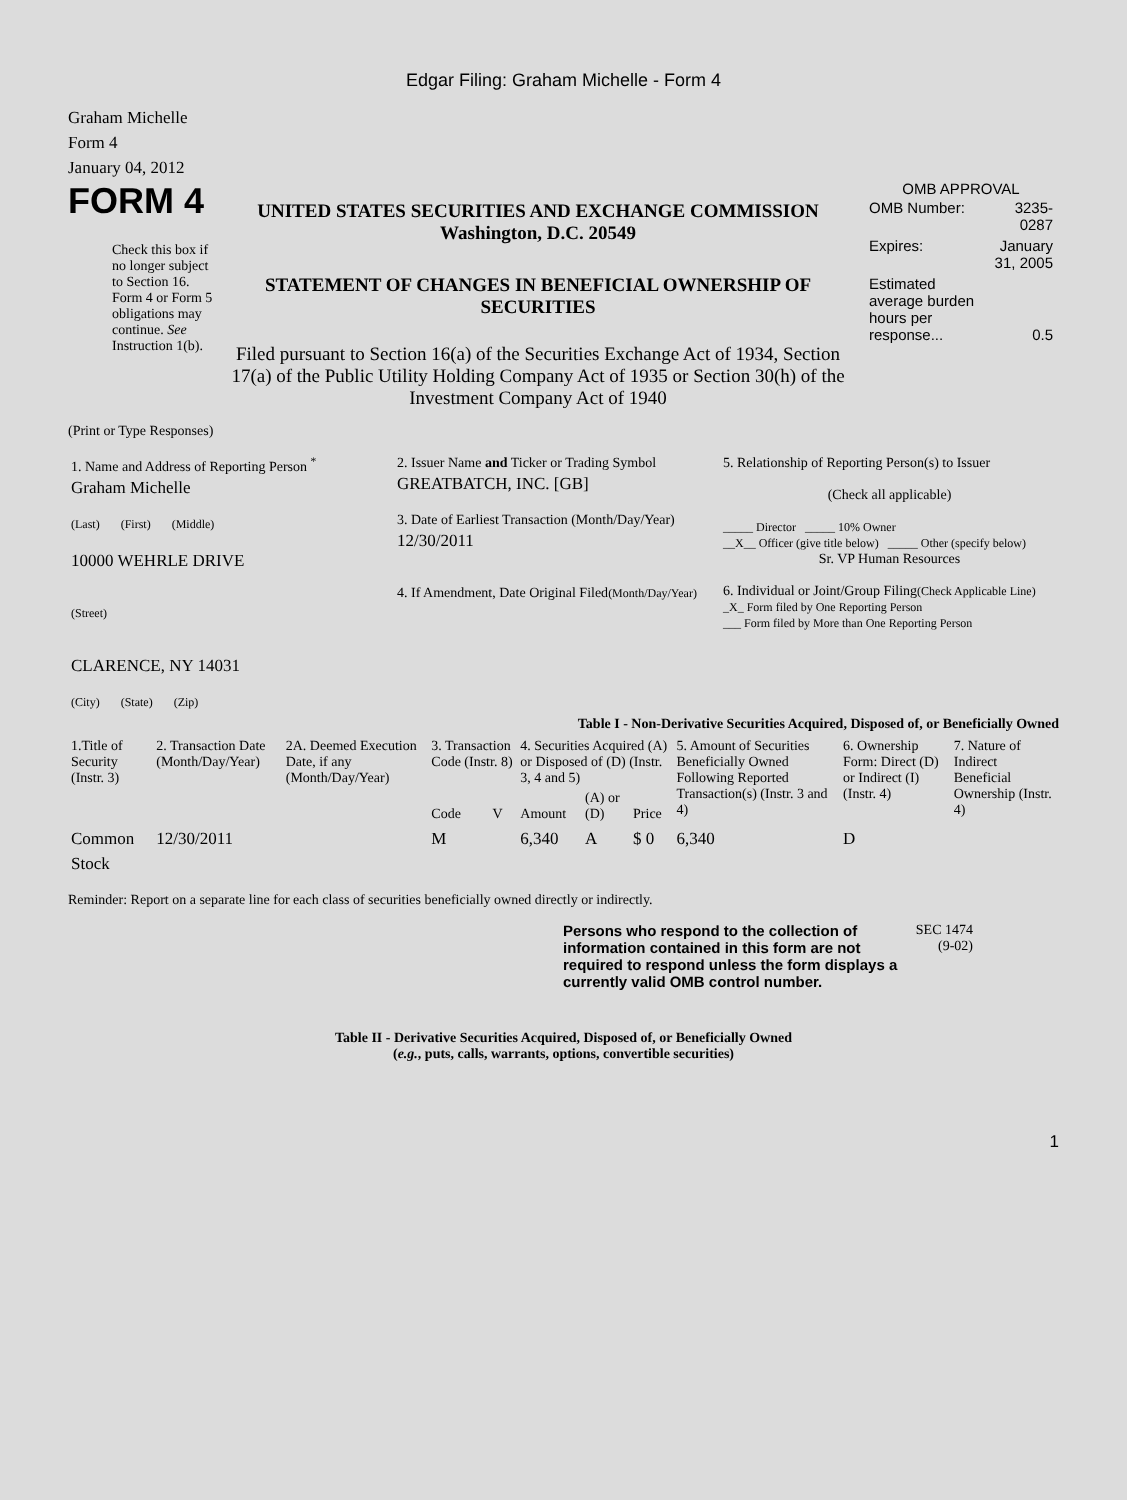Edgar Filing: Graham Michelle - Form 4
Graham Michelle
Form 4
January 04, 2012
FORM 4
Check this box if no longer subject to Section 16. Form 4 or Form 5 obligations may continue. See Instruction 1(b).
UNITED STATES SECURITIES AND EXCHANGE COMMISSION
Washington, D.C. 20549
STATEMENT OF CHANGES IN BENEFICIAL OWNERSHIP OF SECURITIES
Filed pursuant to Section 16(a) of the Securities Exchange Act of 1934, Section 17(a) of the Public Utility Holding Company Act of 1935 or Section 30(h) of the Investment Company Act of 1940
OMB APPROVAL
| OMB Number: | 3235-0287 |
| Expires: | January 31, 2005 |
| Estimated average burden hours per response... | 0.5 |
(Print or Type Responses)
| 1. Name and Address of Reporting Person <sup>*</sup> Graham Michelle (Last) (First) (Middle) 10000 WEHRLE DRIVE (Street) CLARENCE, NY 14031 (City) (State) (Zip) | 2. Issuer Name and Ticker or Trading Symbol GREATBATCH, INC. [GB] 3. Date of Earliest Transaction (Month/Day/Year) 12/30/2011 4. If Amendment, Date Original Filed (Month/Day/Year) | 5. Relationship of Reporting Person(s) to Issuer (Check all applicable) _____ Director _____ 10% Owner __X__ Officer (give title below) _____ Other (specify below) Sr. VP Human Resources 6. Individual or Joint/Group Filing (Check Applicable Line) _X_ Form filed by One Reporting Person ___ Form filed by More than One Reporting Person |
Table I - Non-Derivative Securities Acquired, Disposed of, or Beneficially Owned
| 1.Title of Security (Instr. 3) | 2. Transaction Date (Month/Day/Year) | 2A. Deemed Execution Date, if any (Month/Day/Year) | 3. Transaction Code (Instr. 8) | | 4. Securities Acquired (A) or Disposed of (D) (Instr. 3, 4 and 5) | | | 5. Amount of Securities Beneficially Owned Following Reported Transaction(s) (Instr. 3 and 4) | 6. Ownership Form: Direct (D) or Indirect (I) (Instr. 4) | 7. Nature of Indirect Beneficial Ownership (Instr. 4) |
| --- | --- | --- | --- | --- | --- | --- | --- | --- | --- | --- |
| | | | Code | V | Amount | (A) or (D) | Price | | | |
| Common Stock | 12/30/2011 | | M | | 6,340 | A | $ 0 | 6,340 | D | |
Reminder: Report on a separate line for each class of securities beneficially owned directly or indirectly.
Persons who respond to the collection of information contained in this form are not required to respond unless the form displays a currently valid OMB control number.
SEC 1474 (9-02)
Table II - Derivative Securities Acquired, Disposed of, or Beneficially Owned
(e.g., puts, calls, warrants, options, convertible securities)
1